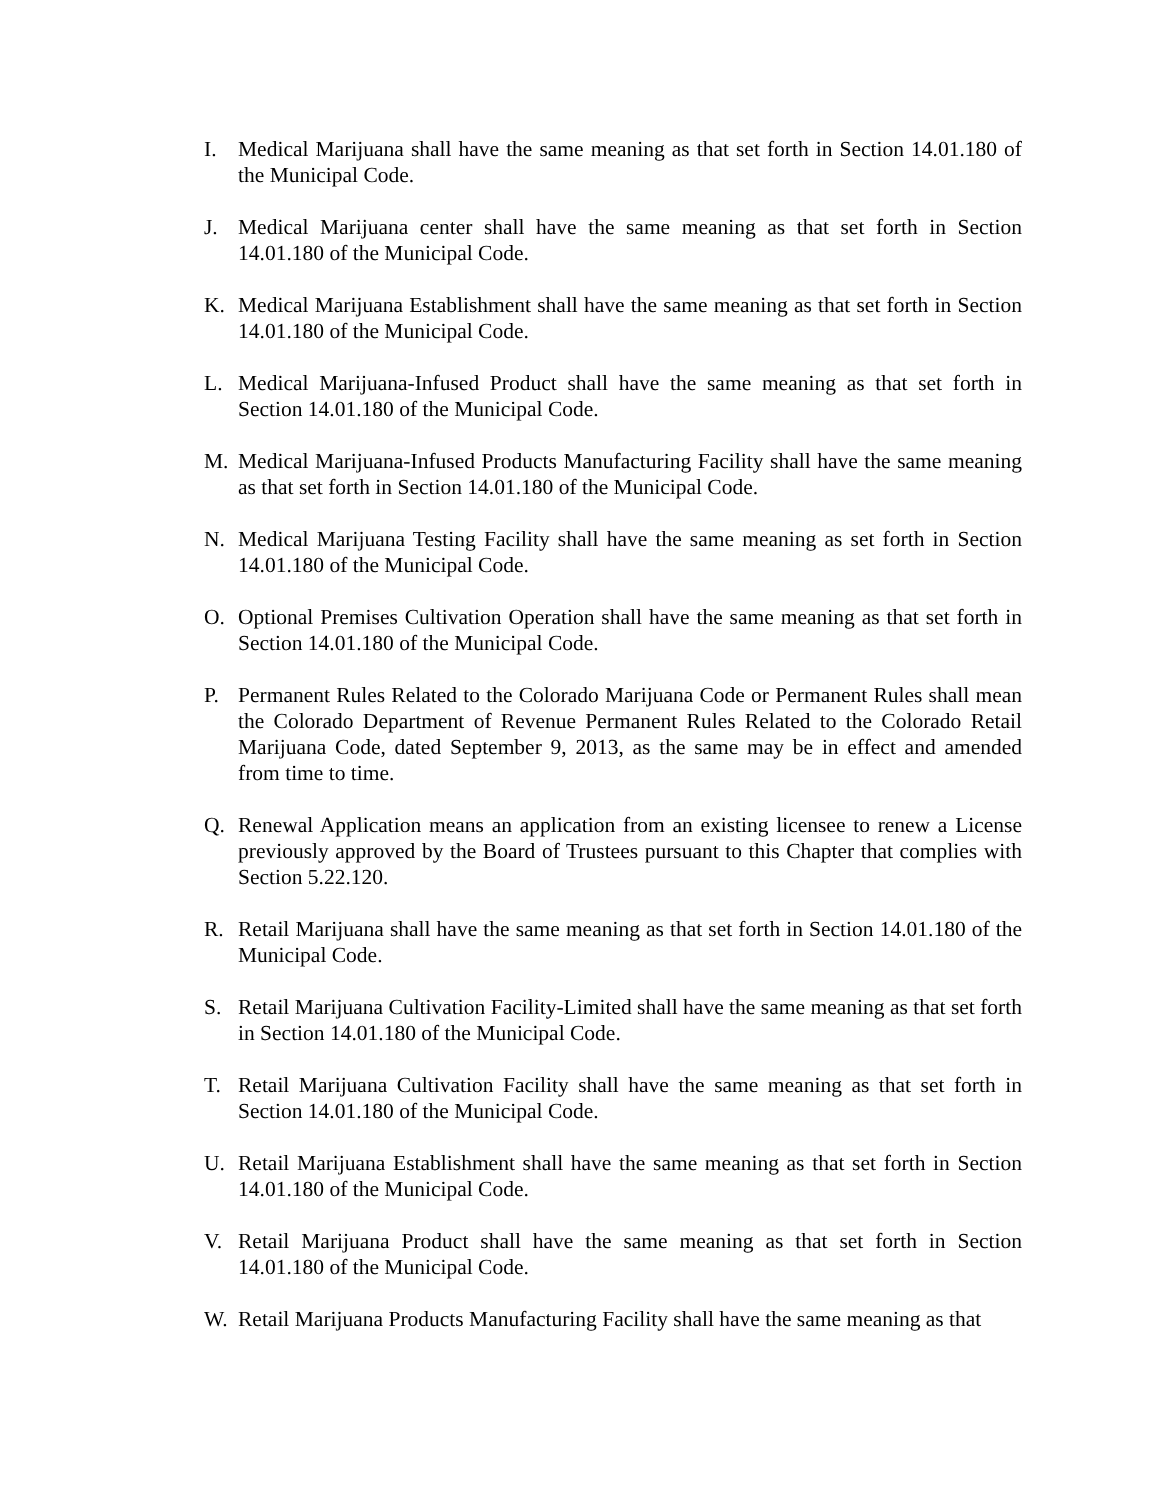I. Medical Marijuana shall have the same meaning as that set forth in Section 14.01.180 of the Municipal Code.
J. Medical Marijuana center shall have the same meaning as that set forth in Section 14.01.180 of the Municipal Code.
K. Medical Marijuana Establishment shall have the same meaning as that set forth in Section 14.01.180 of the Municipal Code.
L. Medical Marijuana-Infused Product shall have the same meaning as that set forth in Section 14.01.180 of the Municipal Code.
M. Medical Marijuana-Infused Products Manufacturing Facility shall have the same meaning as that set forth in Section 14.01.180 of the Municipal Code.
N. Medical Marijuana Testing Facility shall have the same meaning as set forth in Section 14.01.180 of the Municipal Code.
O. Optional Premises Cultivation Operation shall have the same meaning as that set forth in Section 14.01.180 of the Municipal Code.
P. Permanent Rules Related to the Colorado Marijuana Code or Permanent Rules shall mean the Colorado Department of Revenue Permanent Rules Related to the Colorado Retail Marijuana Code, dated September 9, 2013, as the same may be in effect and amended from time to time.
Q. Renewal Application means an application from an existing licensee to renew a License previously approved by the Board of Trustees pursuant to this Chapter that complies with Section 5.22.120.
R. Retail Marijuana shall have the same meaning as that set forth in Section 14.01.180 of the Municipal Code.
S. Retail Marijuana Cultivation Facility-Limited shall have the same meaning as that set forth in Section 14.01.180 of the Municipal Code.
T. Retail Marijuana Cultivation Facility shall have the same meaning as that set forth in Section 14.01.180 of the Municipal Code.
U. Retail Marijuana Establishment shall have the same meaning as that set forth in Section 14.01.180 of the Municipal Code.
V. Retail Marijuana Product shall have the same meaning as that set forth in Section 14.01.180 of the Municipal Code.
W. Retail Marijuana Products Manufacturing Facility shall have the same meaning as that